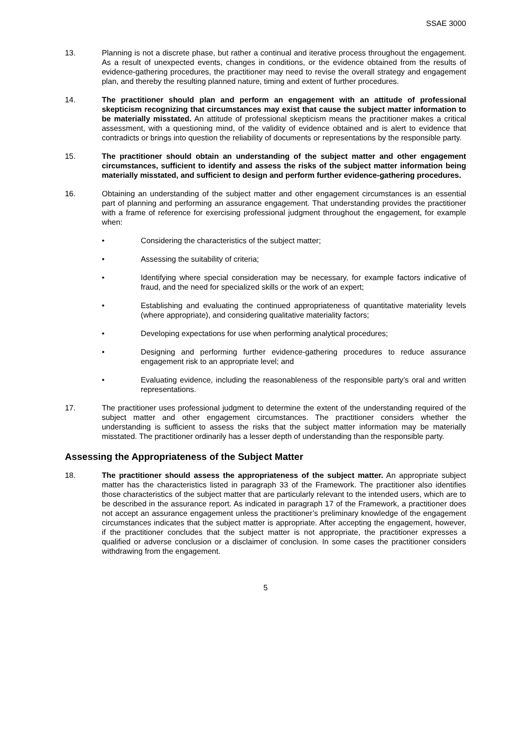SSAE 3000
13. Planning is not a discrete phase, but rather a continual and iterative process throughout the engagement. As a result of unexpected events, changes in conditions, or the evidence obtained from the results of evidence-gathering procedures, the practitioner may need to revise the overall strategy and engagement plan, and thereby the resulting planned nature, timing and extent of further procedures.
14. The practitioner should plan and perform an engagement with an attitude of professional skepticism recognizing that circumstances may exist that cause the subject matter information to be materially misstated. An attitude of professional skepticism means the practitioner makes a critical assessment, with a questioning mind, of the validity of evidence obtained and is alert to evidence that contradicts or brings into question the reliability of documents or representations by the responsible party.
15. The practitioner should obtain an understanding of the subject matter and other engagement circumstances, sufficient to identify and assess the risks of the subject matter information being materially misstated, and sufficient to design and perform further evidence-gathering procedures.
16. Obtaining an understanding of the subject matter and other engagement circumstances is an essential part of planning and performing an assurance engagement. That understanding provides the practitioner with a frame of reference for exercising professional judgment throughout the engagement, for example when:
• Considering the characteristics of the subject matter;
• Assessing the suitability of criteria;
• Identifying where special consideration may be necessary, for example factors indicative of fraud, and the need for specialized skills or the work of an expert;
• Establishing and evaluating the continued appropriateness of quantitative materiality levels (where appropriate), and considering qualitative materiality factors;
• Developing expectations for use when performing analytical procedures;
• Designing and performing further evidence-gathering procedures to reduce assurance engagement risk to an appropriate level; and
• Evaluating evidence, including the reasonableness of the responsible party’s oral and written representations.
17. The practitioner uses professional judgment to determine the extent of the understanding required of the subject matter and other engagement circumstances. The practitioner considers whether the understanding is sufficient to assess the risks that the subject matter information may be materially misstated. The practitioner ordinarily has a lesser depth of understanding than the responsible party.
Assessing the Appropriateness of the Subject Matter
18. The practitioner should assess the appropriateness of the subject matter. An appropriate subject matter has the characteristics listed in paragraph 33 of the Framework. The practitioner also identifies those characteristics of the subject matter that are particularly relevant to the intended users, which are to be described in the assurance report. As indicated in paragraph 17 of the Framework, a practitioner does not accept an assurance engagement unless the practitioner’s preliminary knowledge of the engagement circumstances indicates that the subject matter is appropriate. After accepting the engagement, however, if the practitioner concludes that the subject matter is not appropriate, the practitioner expresses a qualified or adverse conclusion or a disclaimer of conclusion. In some cases the practitioner considers withdrawing from the engagement.
5